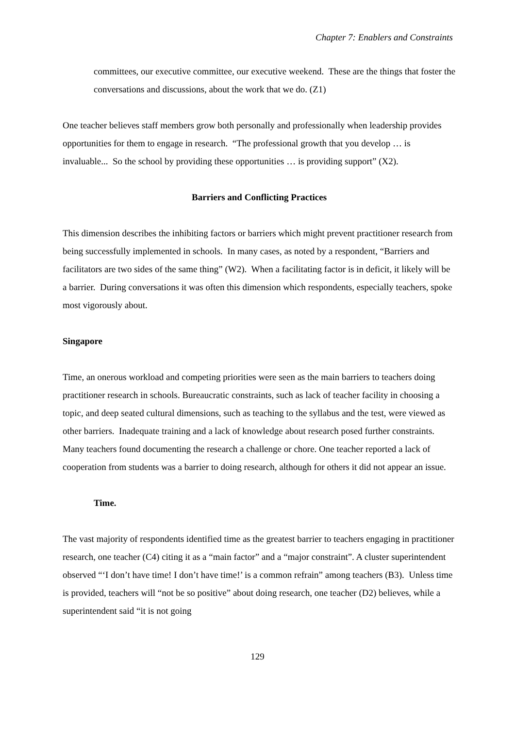Chapter 7: Enablers and Constraints
committees, our executive committee, our executive weekend. These are the things that foster the conversations and discussions, about the work that we do. (Z1)
One teacher believes staff members grow both personally and professionally when leadership provides opportunities for them to engage in research. “The professional growth that you develop … is invaluable... So the school by providing these opportunities … is providing support” (X2).
Barriers and Conflicting Practices
This dimension describes the inhibiting factors or barriers which might prevent practitioner research from being successfully implemented in schools. In many cases, as noted by a respondent, “Barriers and facilitators are two sides of the same thing” (W2). When a facilitating factor is in deficit, it likely will be a barrier. During conversations it was often this dimension which respondents, especially teachers, spoke most vigorously about.
Singapore
Time, an onerous workload and competing priorities were seen as the main barriers to teachers doing practitioner research in schools. Bureaucratic constraints, such as lack of teacher facility in choosing a topic, and deep seated cultural dimensions, such as teaching to the syllabus and the test, were viewed as other barriers. Inadequate training and a lack of knowledge about research posed further constraints. Many teachers found documenting the research a challenge or chore. One teacher reported a lack of cooperation from students was a barrier to doing research, although for others it did not appear an issue.
Time.
The vast majority of respondents identified time as the greatest barrier to teachers engaging in practitioner research, one teacher (C4) citing it as a “main factor” and a “major constraint”. A cluster superintendent observed “‘I don’t have time! I don’t have time!’ is a common refrain” among teachers (B3). Unless time is provided, teachers will “not be so positive” about doing research, one teacher (D2) believes, while a superintendent said “it is not going
129